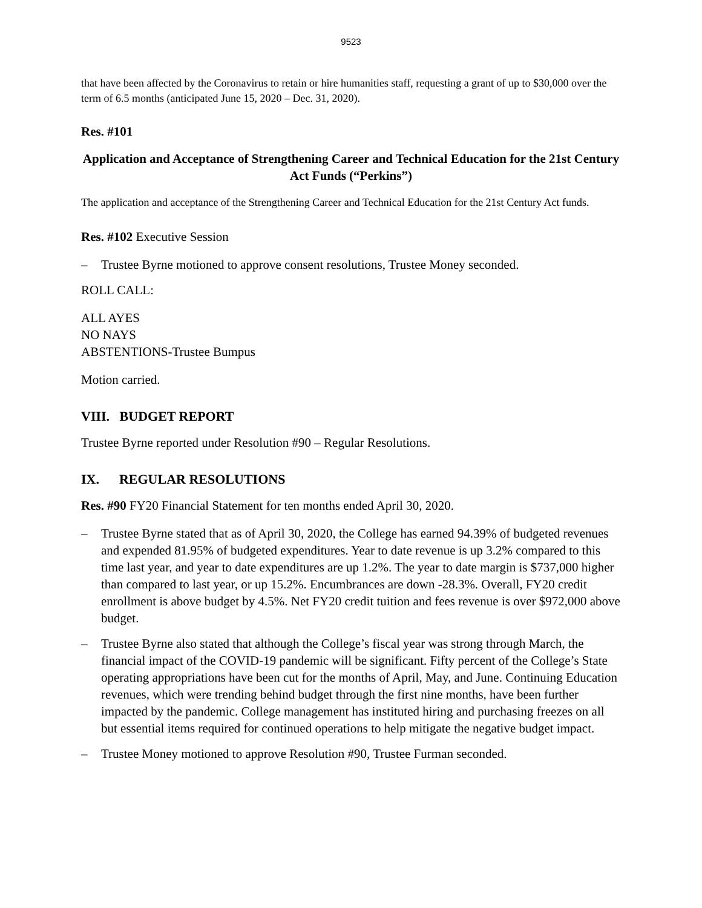9523
that have been affected by the Coronavirus to retain or hire humanities staff, requesting a grant of up to $30,000 over the term of 6.5 months (anticipated June 15, 2020 – Dec. 31, 2020).
Res. #101
Application and Acceptance of Strengthening Career and Technical Education for the 21st Century Act Funds (“Perkins”)
The application and acceptance of the Strengthening Career and Technical Education for the 21st Century Act funds.
Res. #102 Executive Session
– Trustee Byrne motioned to approve consent resolutions, Trustee Money seconded.
ROLL CALL:
ALL AYES
NO NAYS
ABSTENTIONS-Trustee Bumpus
Motion carried.
VIII. BUDGET REPORT
Trustee Byrne reported under Resolution #90 – Regular Resolutions.
IX. REGULAR RESOLUTIONS
Res. #90 FY20 Financial Statement for ten months ended April 30, 2020.
– Trustee Byrne stated that as of April 30, 2020, the College has earned 94.39% of budgeted revenues and expended 81.95% of budgeted expenditures. Year to date revenue is up 3.2% compared to this time last year, and year to date expenditures are up 1.2%. The year to date margin is $737,000 higher than compared to last year, or up 15.2%. Encumbrances are down -28.3%. Overall, FY20 credit enrollment is above budget by 4.5%. Net FY20 credit tuition and fees revenue is over $972,000 above budget.
– Trustee Byrne also stated that although the College’s fiscal year was strong through March, the financial impact of the COVID-19 pandemic will be significant. Fifty percent of the College’s State operating appropriations have been cut for the months of April, May, and June. Continuing Education revenues, which were trending behind budget through the first nine months, have been further impacted by the pandemic. College management has instituted hiring and purchasing freezes on all but essential items required for continued operations to help mitigate the negative budget impact.
– Trustee Money motioned to approve Resolution #90, Trustee Furman seconded.